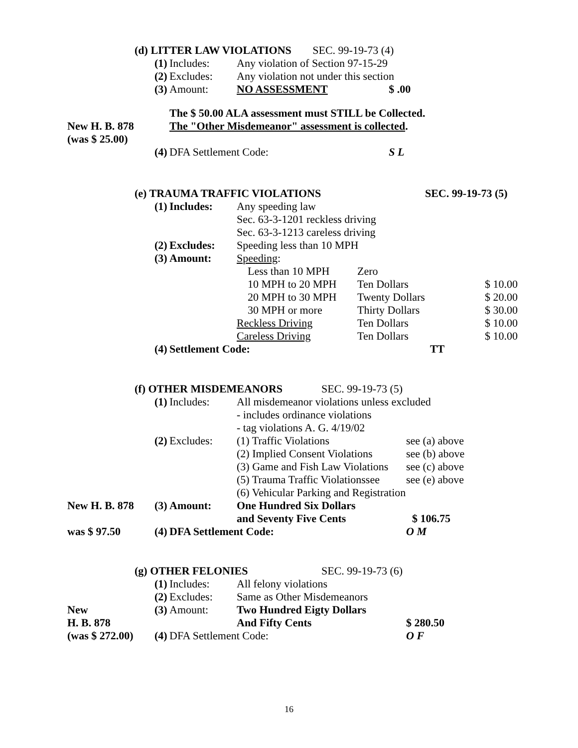| | (d) LITTER LAW VIOLATIONS | | | | SEC. 99-19-73 (4) | | |
| | | (1) | Includes: | Any violation of Section 97-15-29 | | | |
| | | (2) | Excludes: | Any violation not under this section | | | |
| | | (3) | Amount: | NO ASSESSMENT | | $ .00 | |
| | | | The $ 50.00 ALA assessment must STILL be Collected. | | | | |
| New H. B. 878 | | | The "Other Misdemeanor" assessment is collected . | | | | |
| (was $ 25.00) | | | | | | | |
| | | (4) | DFA Settlement Code: | | | S L | |
| | (e) TRAUMA TRAFFIC VIOLATIONS | | | | | SEC. 99-19-73 (5) | |
| | | (1) | Includes: | Any speeding law | | | |
| | | | | Sec. 63-3-1201 reckless driving | | | |
| | | | | Sec. 63-3-1213 careless driving | | | |
| | | (2) | Excludes: | Speeding less than 10 MPH | | | |
| | | (3) | Amount: | Speeding : | | | |
| | | | | Less than 10 MPH | Zero | | |
| | | | | 10 MPH to 20 MPH | Ten Dollars | | $ 10.00 |
| | | | | 20 MPH to 30 MPH | Twenty Dollars | | $ 20.00 |
| | | | | 30 MPH or more | Thirty Dollars | | $ 30.00 |
| | | | | Reckless Driving | Ten Dollars | | $ 10.00 |
| | | | | Careless Driving | Ten Dollars | | $ 10.00 |
| | | (4) | Settlement Code: | | | TT | |
| | (f) OTHER MISDEMEANORS | | | | SEC. 99-19-73 (5) | |
| | | (1) | Includes: | All misdemeanor violations unless excluded | | |
| | | | | - includes ordinance violations | | |
| | | | | - tag violations A. G. 4/19/02 | | |
| | | (2) | Excludes: | (1) Traffic Violations | | see (a) above |
| | | | | (2) Implied Consent Violations | | see (b) above |
| | | | | (3) Game and Fish Law Violations | | see (c) above |
| | | | | (5) Trauma Traffic Violationssee | | see (e) above |
| | | | | (6) Vehicular Parking and Registration | | |
| New H. B. 878 | | (3) | Amount: | One Hundred Six Dollars | | |
| | | | | and Seventy Five Cents | | $ 106.75 |
| was $ 97.50 | | (4) | DFA Settlement Code: | | | O M |
| | (g) OTHER FELONIES | | | | SEC. 99-19-73 (6) | |
| | | (1) | Includes: | All felony violations | | |
| | | (2) | Excludes: | Same as Other Misdemeanors | | |
| New | | (3) | Amount: | Two Hundred Eigty Dollars | | |
| H. B. 878 | | | | And Fifty Cents | | $ 280.50 |
| (was $ 272.00) | | (4) | DFA Settlement Code: | | | O F |
16